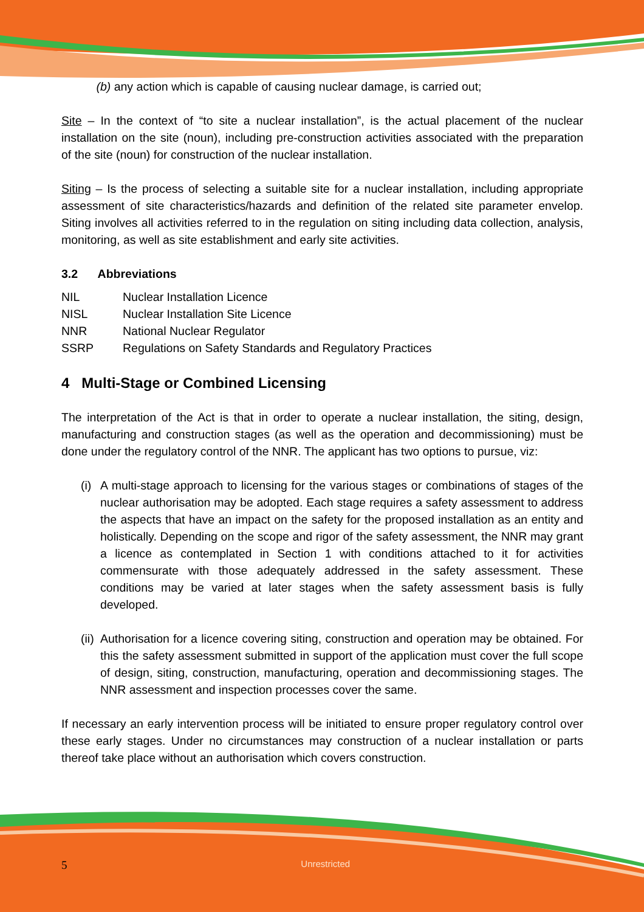(b) any action which is capable of causing nuclear damage, is carried out;
Site – In the context of “to site a nuclear installation”, is the actual placement of the nuclear installation on the site (noun), including pre-construction activities associated with the preparation of the site (noun) for construction of the nuclear installation.
Siting – Is the process of selecting a suitable site for a nuclear installation, including appropriate assessment of site characteristics/hazards and definition of the related site parameter envelop. Siting involves all activities referred to in the regulation on siting including data collection, analysis, monitoring, as well as site establishment and early site activities.
3.2 Abbreviations
NIL Nuclear Installation Licence
NISL Nuclear Installation Site Licence
NNR National Nuclear Regulator
SSRP Regulations on Safety Standards and Regulatory Practices
4 Multi-Stage or Combined Licensing
The interpretation of the Act is that in order to operate a nuclear installation, the siting, design, manufacturing and construction stages (as well as the operation and decommissioning) must be done under the regulatory control of the NNR. The applicant has two options to pursue, viz:
(i)
A multi-stage approach to licensing for the various stages or combinations of stages of the nuclear authorisation may be adopted. Each stage requires a safety assessment to address the aspects that have an impact on the safety for the proposed installation as an entity and holistically. Depending on the scope and rigor of the safety assessment, the NNR may grant a licence as contemplated in Section 1 with conditions attached to it for activities commensurate with those adequately addressed in the safety assessment. These conditions may be varied at later stages when the safety assessment basis is fully developed.
(ii)
Authorisation for a licence covering siting, construction and operation may be obtained. For this the safety assessment submitted in support of the application must cover the full scope of design, siting, construction, manufacturing, operation and decommissioning stages. The NNR assessment and inspection processes cover the same.
If necessary an early intervention process will be initiated to ensure proper regulatory control over these early stages. Under no circumstances may construction of a nuclear installation or parts thereof take place without an authorisation which covers construction.
5 Unrestricted